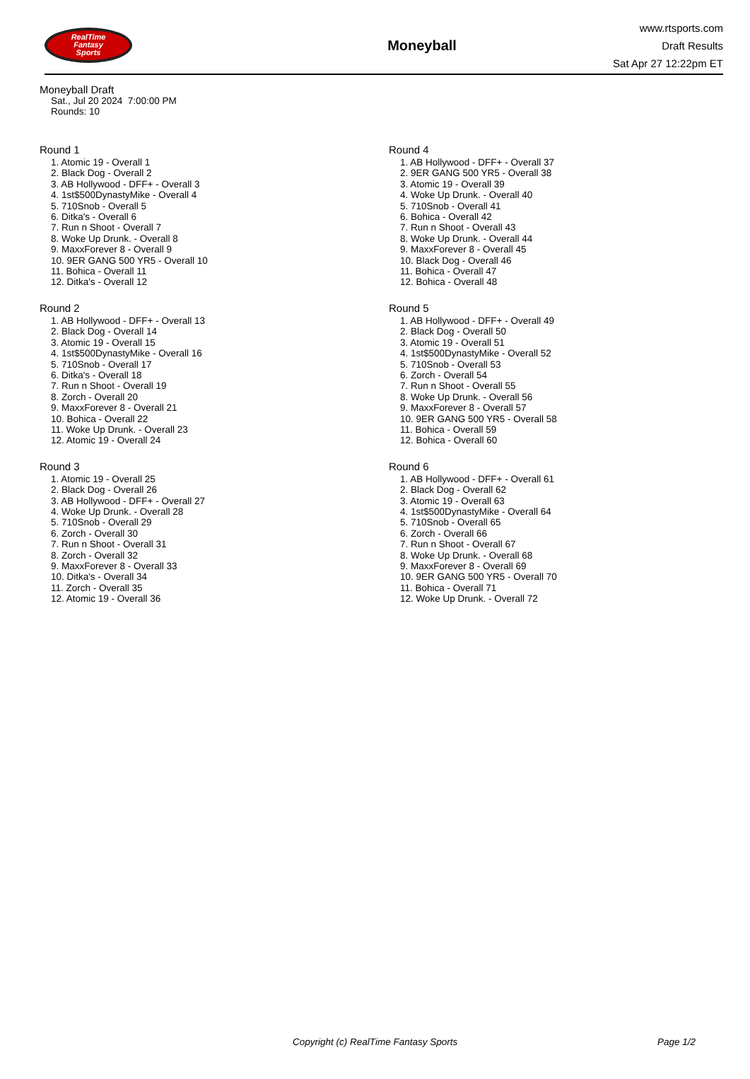RealTime
Fantasy
Sports
Moneyball
www.rtsports.com
Draft Results
Sat Apr 27 12:22pm ET
Moneyball Draft
Sat., Jul 20 2024 7:00:00 PM
Rounds: 10
Round 1
1. Atomic 19 - Overall 1
2. Black Dog - Overall 2
3. AB Hollywood - DFF+ - Overall 3
4. 1st$500DynastyMike - Overall 4
5. 710Snob - Overall 5
6. Ditka's - Overall 6
7. Run n Shoot - Overall 7
8. Woke Up Drunk. - Overall 8
9. MaxxForever 8 - Overall 9
10. 9ER GANG 500 YR5 - Overall 10
11. Bohica - Overall 11
12. Ditka's - Overall 12
Round 2
1. AB Hollywood - DFF+ - Overall 13
2. Black Dog - Overall 14
3. Atomic 19 - Overall 15
4. 1st$500DynastyMike - Overall 16
5. 710Snob - Overall 17
6. Ditka's - Overall 18
7. Run n Shoot - Overall 19
8. Zorch - Overall 20
9. MaxxForever 8 - Overall 21
10. Bohica - Overall 22
11. Woke Up Drunk. - Overall 23
12. Atomic 19 - Overall 24
Round 3
1. Atomic 19 - Overall 25
2. Black Dog - Overall 26
3. AB Hollywood - DFF+ - Overall 27
4. Woke Up Drunk. - Overall 28
5. 710Snob - Overall 29
6. Zorch - Overall 30
7. Run n Shoot - Overall 31
8. Zorch - Overall 32
9. MaxxForever 8 - Overall 33
10. Ditka's - Overall 34
11. Zorch - Overall 35
12. Atomic 19 - Overall 36
Round 4
1. AB Hollywood - DFF+ - Overall 37
2. 9ER GANG 500 YR5 - Overall 38
3. Atomic 19 - Overall 39
4. Woke Up Drunk. - Overall 40
5. 710Snob - Overall 41
6. Bohica - Overall 42
7. Run n Shoot - Overall 43
8. Woke Up Drunk. - Overall 44
9. MaxxForever 8 - Overall 45
10. Black Dog - Overall 46
11. Bohica - Overall 47
12. Bohica - Overall 48
Round 5
1. AB Hollywood - DFF+ - Overall 49
2. Black Dog - Overall 50
3. Atomic 19 - Overall 51
4. 1st$500DynastyMike - Overall 52
5. 710Snob - Overall 53
6. Zorch - Overall 54
7. Run n Shoot - Overall 55
8. Woke Up Drunk. - Overall 56
9. MaxxForever 8 - Overall 57
10. 9ER GANG 500 YR5 - Overall 58
11. Bohica - Overall 59
12. Bohica - Overall 60
Round 6
1. AB Hollywood - DFF+ - Overall 61
2. Black Dog - Overall 62
3. Atomic 19 - Overall 63
4. 1st$500DynastyMike - Overall 64
5. 710Snob - Overall 65
6. Zorch - Overall 66
7. Run n Shoot - Overall 67
8. Woke Up Drunk. - Overall 68
9. MaxxForever 8 - Overall 69
10. 9ER GANG 500 YR5 - Overall 70
11. Bohica - Overall 71
12. Woke Up Drunk. - Overall 72
Copyright (c) RealTime Fantasy Sports Page 1/2